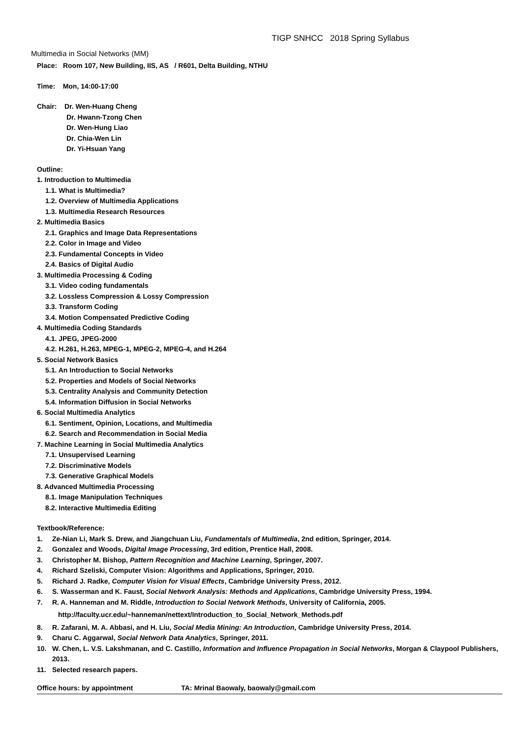TIGP SNHCC 2018 Spring Syllabus
Multimedia in Social Networks (MM)
Place: Room 107, New Building, IIS, AS / R601, Delta Building, NTHU
Time: Mon, 14:00-17:00
Chair: Dr. Wen-Huang Cheng
Dr. Hwann-Tzong Chen
Dr. Wen-Hung Liao
Dr. Chia-Wen Lin
Dr. Yi-Hsuan Yang
Outline:
1. Introduction to Multimedia
1.1. What is Multimedia?
1.2. Overview of Multimedia Applications
1.3. Multimedia Research Resources
2. Multimedia Basics
2.1. Graphics and Image Data Representations
2.2. Color in Image and Video
2.3. Fundamental Concepts in Video
2.4. Basics of Digital Audio
3. Multimedia Processing & Coding
3.1. Video coding fundamentals
3.2. Lossless Compression & Lossy Compression
3.3. Transform Coding
3.4. Motion Compensated Predictive Coding
4. Multimedia Coding Standards
4.1. JPEG, JPEG-2000
4.2. H.261, H.263, MPEG-1, MPEG-2, MPEG-4, and H.264
5. Social Network Basics
5.1. An Introduction to Social Networks
5.2. Properties and Models of Social Networks
5.3. Centrality Analysis and Community Detection
5.4. Information Diffusion in Social Networks
6. Social Multimedia Analytics
6.1. Sentiment, Opinion, Locations, and Multimedia
6.2. Search and Recommendation in Social Media
7. Machine Learning in Social Multimedia Analytics
7.1. Unsupervised Learning
7.2. Discriminative Models
7.3. Generative Graphical Models
8. Advanced Multimedia Processing
8.1. Image Manipulation Techniques
8.2. Interactive Multimedia Editing
Textbook/Reference:
1. Ze-Nian Li, Mark S. Drew, and Jiangchuan Liu, Fundamentals of Multimedia, 2nd edition, Springer, 2014.
2. Gonzalez and Woods, Digital Image Processing, 3rd edition, Prentice Hall, 2008.
3. Christopher M. Bishop, Pattern Recognition and Machine Learning, Springer, 2007.
4. Richard Szeliski, Computer Vision: Algorithms and Applications, Springer, 2010.
5. Richard J. Radke, Computer Vision for Visual Effects, Cambridge University Press, 2012.
6. S. Wasserman and K. Faust, Social Network Analysis: Methods and Applications, Cambridge University Press, 1994.
7. R. A. Hanneman and M. Riddle, Introduction to Social Network Methods, University of California, 2005.
http://faculty.ucr.edu/~hanneman/nettext/Introduction_to_Social_Network_Methods.pdf
8. R. Zafarani, M. A. Abbasi, and H. Liu, Social Media Mining: An Introduction, Cambridge University Press, 2014.
9. Charu C. Aggarwal, Social Network Data Analytics, Springer, 2011.
10. W. Chen, L. V.S. Lakshmanan, and C. Castillo, Information and Influence Propagation in Social Networks, Morgan & Claypool Publishers, 2013.
11. Selected research papers.
Office hours: by appointment TA: Mrinal Baowaly, baowaly@gmail.com